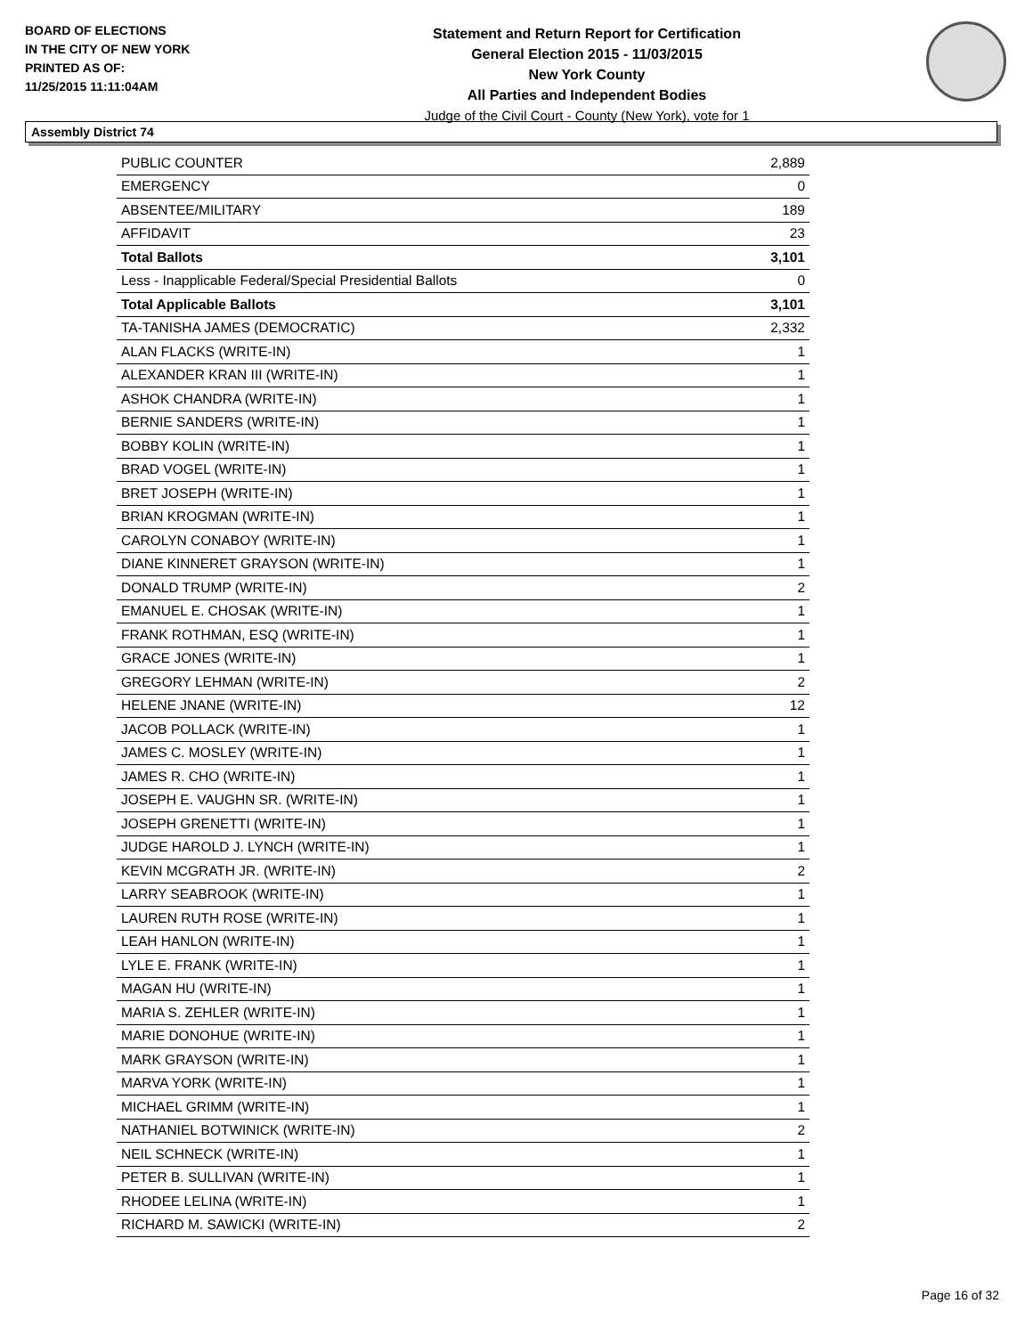BOARD OF ELECTIONS
IN THE CITY OF NEW YORK
PRINTED AS OF:
11/25/2015 11:11:04AM
Statement and Return Report for Certification
General Election 2015 - 11/03/2015
New York County
All Parties and Independent Bodies
Judge of the Civil Court - County (New York), vote for 1
Assembly District 74
| PUBLIC COUNTER | 2,889 |
| EMERGENCY | 0 |
| ABSENTEE/MILITARY | 189 |
| AFFIDAVIT | 23 |
| Total Ballots | 3,101 |
| Less - Inapplicable Federal/Special Presidential Ballots | 0 |
| Total Applicable Ballots | 3,101 |
| TA-TANISHA JAMES (DEMOCRATIC) | 2,332 |
| ALAN FLACKS (WRITE-IN) | 1 |
| ALEXANDER KRAN III (WRITE-IN) | 1 |
| ASHOK CHANDRA (WRITE-IN) | 1 |
| BERNIE SANDERS (WRITE-IN) | 1 |
| BOBBY KOLIN (WRITE-IN) | 1 |
| BRAD VOGEL (WRITE-IN) | 1 |
| BRET JOSEPH (WRITE-IN) | 1 |
| BRIAN KROGMAN (WRITE-IN) | 1 |
| CAROLYN CONABOY (WRITE-IN) | 1 |
| DIANE KINNERET GRAYSON (WRITE-IN) | 1 |
| DONALD TRUMP (WRITE-IN) | 2 |
| EMANUEL E. CHOSAK (WRITE-IN) | 1 |
| FRANK ROTHMAN, ESQ (WRITE-IN) | 1 |
| GRACE JONES (WRITE-IN) | 1 |
| GREGORY LEHMAN (WRITE-IN) | 2 |
| HELENE JNANE (WRITE-IN) | 12 |
| JACOB POLLACK (WRITE-IN) | 1 |
| JAMES C. MOSLEY (WRITE-IN) | 1 |
| JAMES R. CHO (WRITE-IN) | 1 |
| JOSEPH E. VAUGHN SR. (WRITE-IN) | 1 |
| JOSEPH GRENETTI (WRITE-IN) | 1 |
| JUDGE HAROLD J. LYNCH (WRITE-IN) | 1 |
| KEVIN MCGRATH JR. (WRITE-IN) | 2 |
| LARRY SEABROOK (WRITE-IN) | 1 |
| LAUREN RUTH ROSE (WRITE-IN) | 1 |
| LEAH HANLON (WRITE-IN) | 1 |
| LYLE E. FRANK (WRITE-IN) | 1 |
| MAGAN HU (WRITE-IN) | 1 |
| MARIA S. ZEHLER (WRITE-IN) | 1 |
| MARIE DONOHUE (WRITE-IN) | 1 |
| MARK GRAYSON (WRITE-IN) | 1 |
| MARVA YORK (WRITE-IN) | 1 |
| MICHAEL GRIMM (WRITE-IN) | 1 |
| NATHANIEL BOTWINICK (WRITE-IN) | 2 |
| NEIL SCHNECK (WRITE-IN) | 1 |
| PETER B. SULLIVAN (WRITE-IN) | 1 |
| RHODEE LELINA (WRITE-IN) | 1 |
| RICHARD M. SAWICKI (WRITE-IN) | 2 |
Page 16 of 32